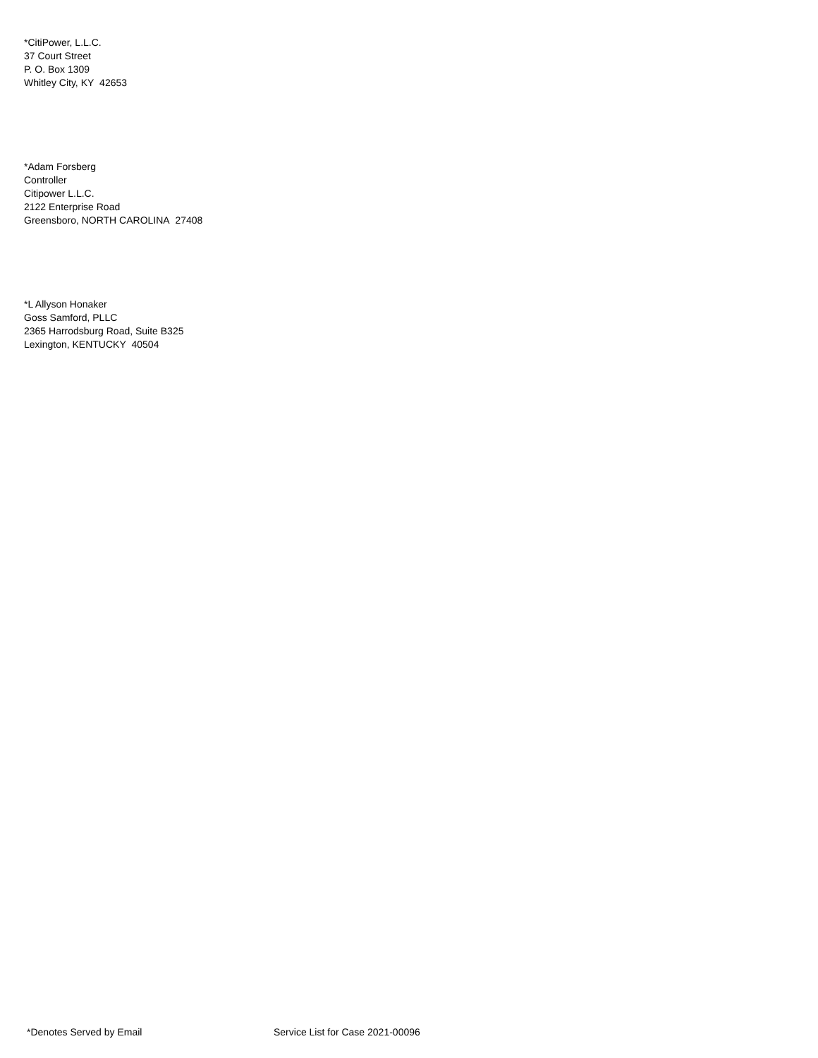*CitiPower, L.L.C.
37 Court Street
P. O. Box 1309
Whitley City, KY 42653
*Adam Forsberg
Controller
Citipower L.L.C.
2122 Enterprise Road
Greensboro, NORTH CAROLINA 27408
*L Allyson Honaker
Goss Samford, PLLC
2365 Harrodsburg Road, Suite B325
Lexington, KENTUCKY 40504
*Denotes Served by Email Service List for Case 2021-00096